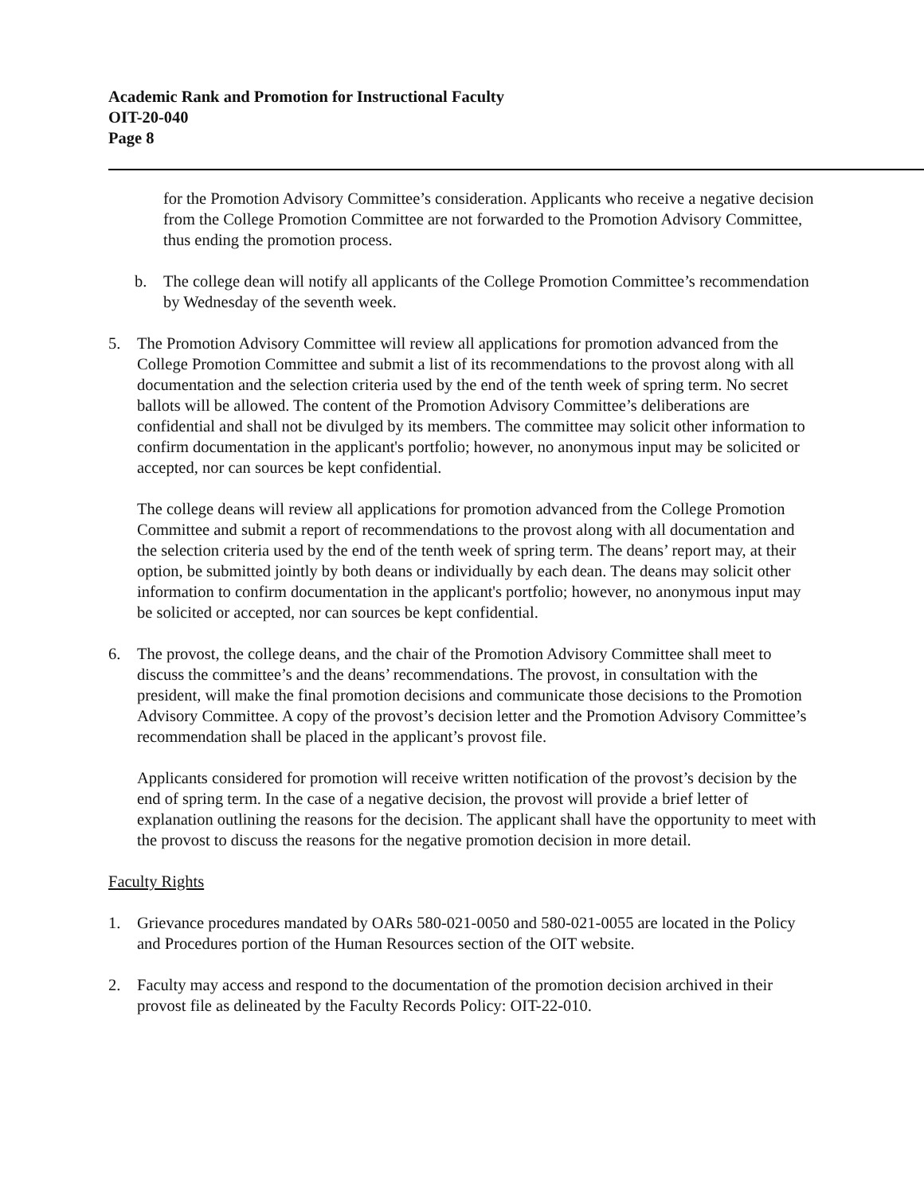Academic Rank and Promotion for Instructional Faculty
OIT-20-040
Page 8
for the Promotion Advisory Committee’s consideration. Applicants who receive a negative decision from the College Promotion Committee are not forwarded to the Promotion Advisory Committee, thus ending the promotion process.
b. The college dean will notify all applicants of the College Promotion Committee’s recommendation by Wednesday of the seventh week.
5. The Promotion Advisory Committee will review all applications for promotion advanced from the College Promotion Committee and submit a list of its recommendations to the provost along with all documentation and the selection criteria used by the end of the tenth week of spring term. No secret ballots will be allowed. The content of the Promotion Advisory Committee’s deliberations are confidential and shall not be divulged by its members. The committee may solicit other information to confirm documentation in the applicant's portfolio; however, no anonymous input may be solicited or accepted, nor can sources be kept confidential.
The college deans will review all applications for promotion advanced from the College Promotion Committee and submit a report of recommendations to the provost along with all documentation and the selection criteria used by the end of the tenth week of spring term. The deans’ report may, at their option, be submitted jointly by both deans or individually by each dean. The deans may solicit other information to confirm documentation in the applicant's portfolio; however, no anonymous input may be solicited or accepted, nor can sources be kept confidential.
6. The provost, the college deans, and the chair of the Promotion Advisory Committee shall meet to discuss the committee’s and the deans’ recommendations. The provost, in consultation with the president, will make the final promotion decisions and communicate those decisions to the Promotion Advisory Committee. A copy of the provost’s decision letter and the Promotion Advisory Committee’s recommendation shall be placed in the applicant’s provost file.
Applicants considered for promotion will receive written notification of the provost’s decision by the end of spring term. In the case of a negative decision, the provost will provide a brief letter of explanation outlining the reasons for the decision. The applicant shall have the opportunity to meet with the provost to discuss the reasons for the negative promotion decision in more detail.
Faculty Rights
1. Grievance procedures mandated by OARs 580-021-0050 and 580-021-0055 are located in the Policy and Procedures portion of the Human Resources section of the OIT website.
2. Faculty may access and respond to the documentation of the promotion decision archived in their provost file as delineated by the Faculty Records Policy: OIT-22-010.